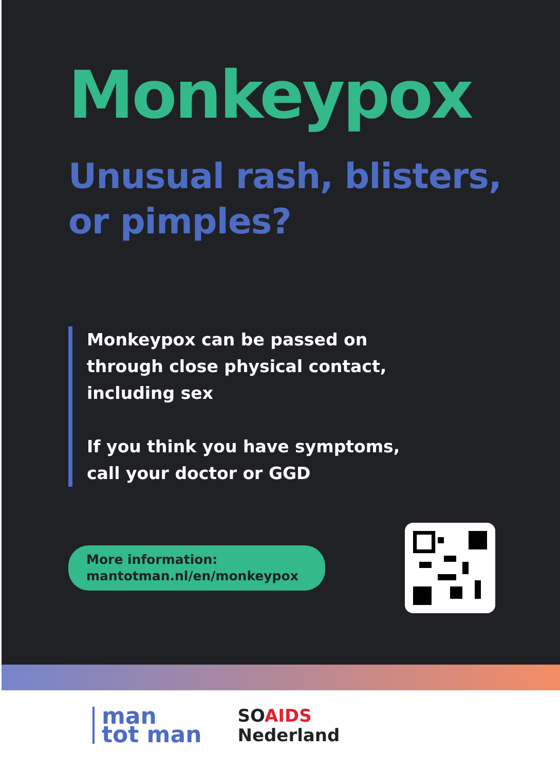Monkeypox
Unusual rash, blisters,
or pimples?
Monkeypox can be passed on through close physical contact, including sex
If you think you have symptoms, call your doctor or GGD
More information:
mantotman.nl/en/monkeypox
man
tot man
SOAIDS
Nederland